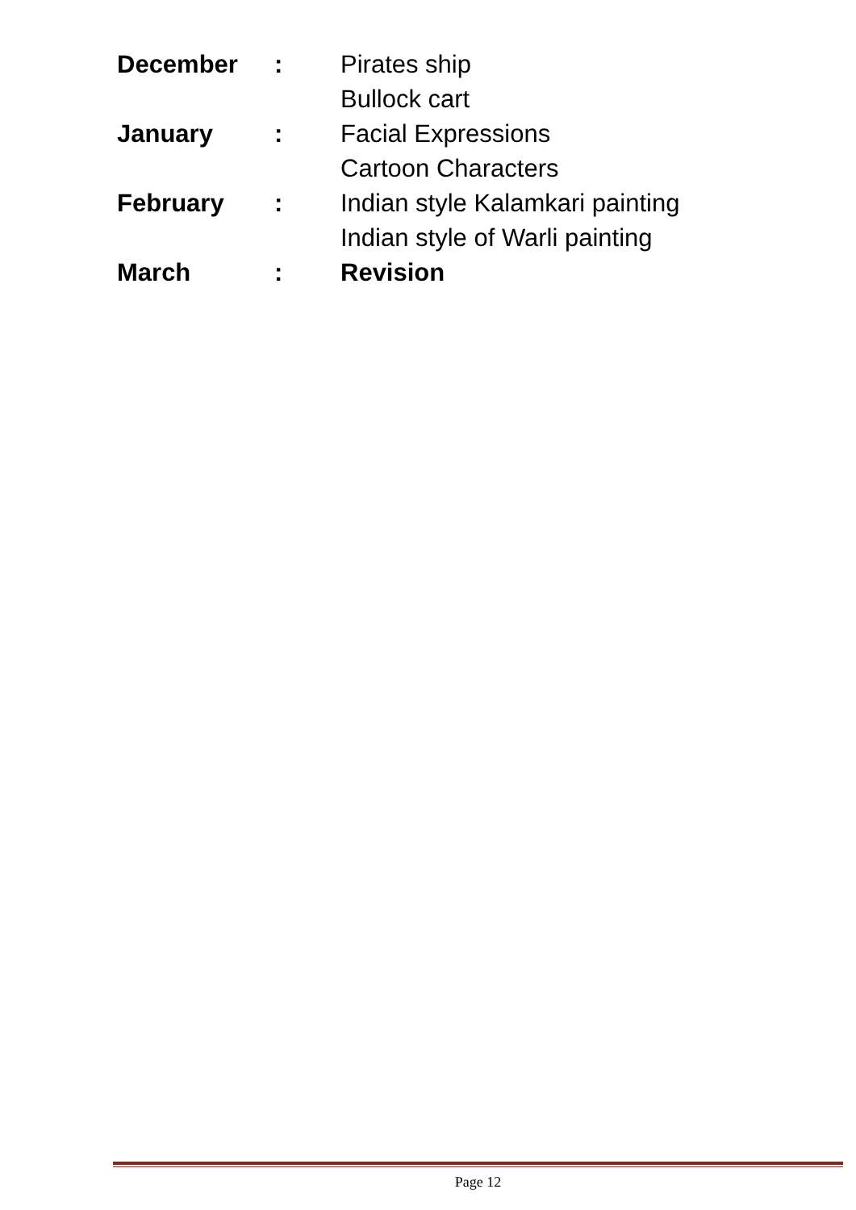December : Pirates ship
Bullock cart
January : Facial Expressions
Cartoon Characters
February : Indian style Kalamkari painting
Indian style of Warli painting
March : Revision
Page 12